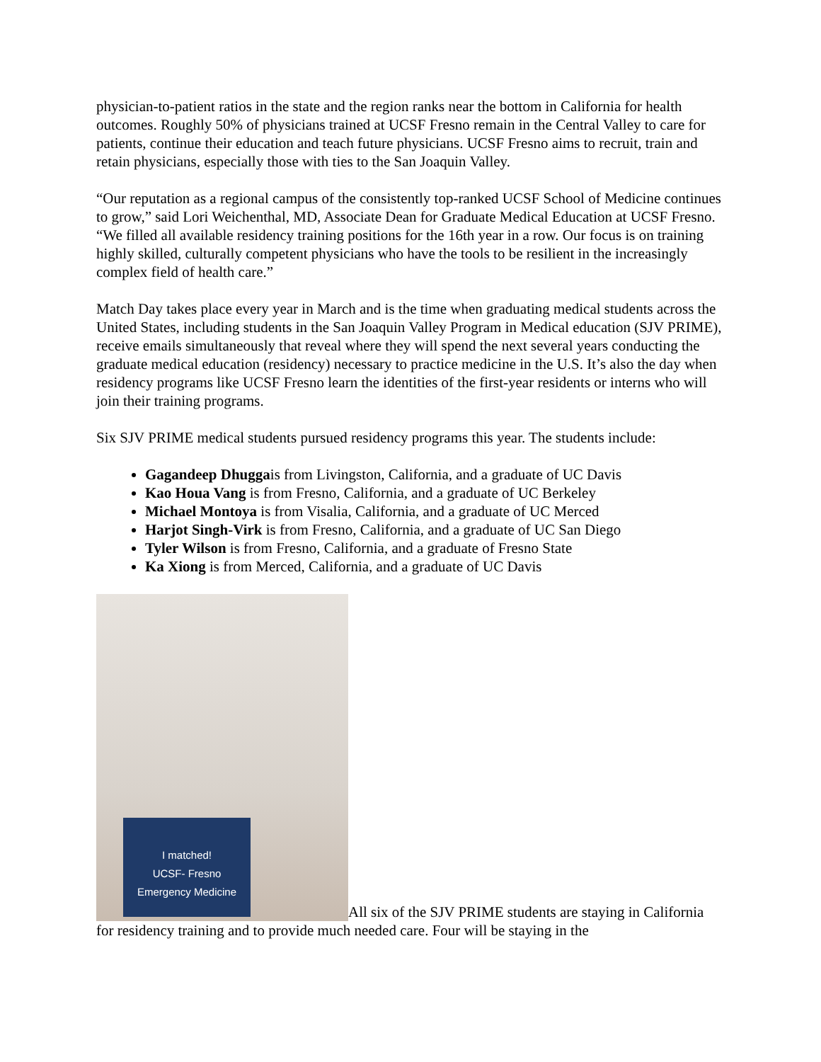physician-to-patient ratios in the state and the region ranks near the bottom in California for health outcomes. Roughly 50% of physicians trained at UCSF Fresno remain in the Central Valley to care for patients, continue their education and teach future physicians. UCSF Fresno aims to recruit, train and retain physicians, especially those with ties to the San Joaquin Valley.
“Our reputation as a regional campus of the consistently top-ranked UCSF School of Medicine continues to grow,” said Lori Weichenthal, MD, Associate Dean for Graduate Medical Education at UCSF Fresno. “We filled all available residency training positions for the 16th year in a row. Our focus is on training highly skilled, culturally competent physicians who have the tools to be resilient in the increasingly complex field of health care.”
Match Day takes place every year in March and is the time when graduating medical students across the United States, including students in the San Joaquin Valley Program in Medical education (SJV PRIME), receive emails simultaneously that reveal where they will spend the next several years conducting the graduate medical education (residency) necessary to practice medicine in the U.S. It’s also the day when residency programs like UCSF Fresno learn the identities of the first-year residents or interns who will join their training programs.
Six SJV PRIME medical students pursued residency programs this year. The students include:
Gagandeep Dhuggais from Livingston, California, and a graduate of UC Davis
Kao Houa Vang is from Fresno, California, and a graduate of UC Berkeley
Michael Montoya is from Visalia, California, and a graduate of UC Merced
Harjot Singh-Virk is from Fresno, California, and a graduate of UC San Diego
Tyler Wilson is from Fresno, California, and a graduate of Fresno State
Ka Xiong is from Merced, California, and a graduate of UC Davis
I matched!
UCSF- Fresno
Emergency Medicine All six of the SJV PRIME students are staying in California for residency training and to provide much needed care. Four will be staying in the